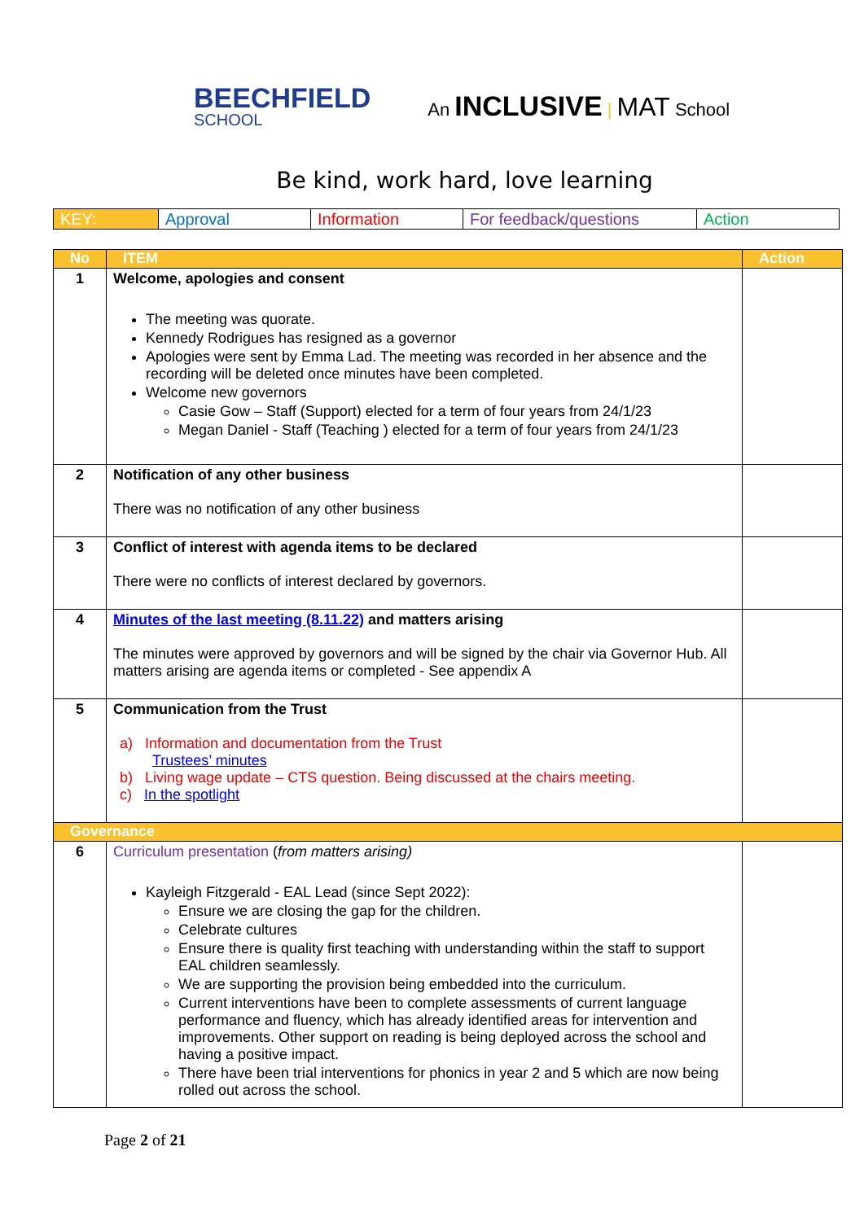BEECHFIELD
SCHOOL
An INCLUSIVE | MAT School
Be kind, work hard, love learning
| KEY: | Approval | Information | For feedback/questions | Action |
| No | ITEM | Action |
| --- | --- | --- |
| 1 | Welcome, apologies and consent The meeting was quorate. Kennedy Rodrigues has resigned as a governor Apologies were sent by Emma Lad. The meeting was recorded in her absence and the recording will be deleted once minutes have been completed. Welcome new governors Casie Gow – Staff (Support) elected for a term of four years from 24/1/23 Megan Daniel - Staff (Teaching ) elected for a term of four years from 24/1/23 | |
| 2 | Notification of any other business There was no notification of any other business | |
| 3 | Conflict of interest with agenda items to be declared There were no conflicts of interest declared by governors. | |
| 4 | Minutes of the last meeting (8.11.22) and matters arising The minutes were approved by governors and will be signed by the chair via Governor Hub. All matters arising are agenda items or completed - See appendix A | |
| 5 | Communication from the Trust a) Information and documentation from the Trust Trustees’ minutes b) Living wage update – CTS question. Being discussed at the chairs meeting. c) In the spotlight | |
| Governance | | |
| 6 | Curriculum presentation ( from matters arising) Kayleigh Fitzgerald - EAL Lead (since Sept 2022): Ensure we are closing the gap for the children. Celebrate cultures Ensure there is quality first teaching with understanding within the staff to support EAL children seamlessly. We are supporting the provision being embedded into the curriculum. Current interventions have been to complete assessments of current language performance and fluency, which has already identified areas for intervention and improvements. Other support on reading is being deployed across the school and having a positive impact. There have been trial interventions for phonics in year 2 and 5 which are now being rolled out across the school. | |
Page 2 of 21